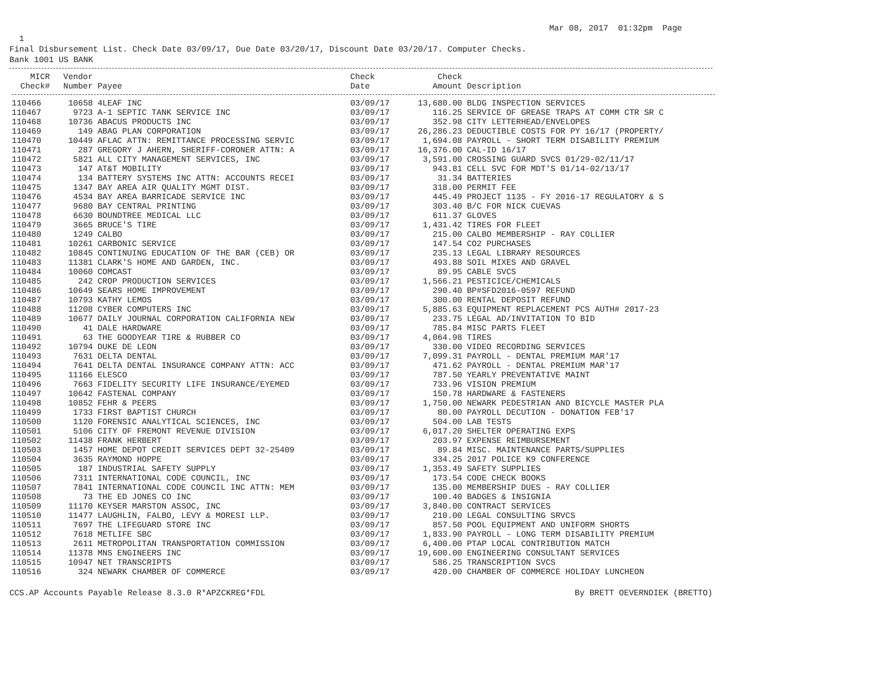Mar 08, 2017 01:32pm Page
1
Final Disbursement List. Check Date 03/09/17, Due Date 03/20/17, Discount Date 03/20/17. Computer Checks.
Bank 1001 US BANK
| MICR Check# | Vendor Number | Payee | Check Date | Check Amount | Description |
| --- | --- | --- | --- | --- | --- |
| 110466 | 10658 | 4LEAF INC | 03/09/17 | 13,680.00 | BLDG INSPECTION SERVICES |
| 110467 | 9723 | A-1 SEPTIC TANK SERVICE INC | 03/09/17 | 116.25 | SERVICE OF GREASE TRAPS AT COMM CTR SR C |
| 110468 | 10736 | ABACUS PRODUCTS INC | 03/09/17 | 352.98 | CITY LETTERHEAD/ENVELOPES |
| 110469 | 149 | ABAG PLAN CORPORATION | 03/09/17 | 26,286.23 | DEDUCTIBLE COSTS FOR PY 16/17 (PROPERTY/ |
| 110470 | 10449 | AFLAC ATTN: REMITTANCE PROCESSING SERVIC | 03/09/17 | 1,694.08 | PAYROLL - SHORT TERM DISABILITY PREMIUM |
| 110471 | 287 | GREGORY J AHERN, SHERIFF-CORONER ATTN: A | 03/09/17 | 16,376.00 | CAL-ID 16/17 |
| 110472 | 5821 | ALL CITY MANAGEMENT SERVICES, INC | 03/09/17 | 3,591.00 | CROSSING GUARD SVCS 01/29-02/11/17 |
| 110473 | 147 | AT&T MOBILITY | 03/09/17 | 943.81 | CELL SVC FOR MDT'S 01/14-02/13/17 |
| 110474 | 134 | BATTERY SYSTEMS INC ATTN: ACCOUNTS RECEI | 03/09/17 | 31.34 | BATTERIES |
| 110475 | 1347 | BAY AREA AIR QUALITY MGMT DIST. | 03/09/17 | 318.00 | PERMIT FEE |
| 110476 | 4534 | BAY AREA BARRICADE SERVICE INC | 03/09/17 | 445.49 | PROJECT 1135 - FY 2016-17 REGULATORY & S |
| 110477 | 9680 | BAY CENTRAL PRINTING | 03/09/17 | 303.40 | B/C FOR NICK CUEVAS |
| 110478 | 6630 | BOUNDTREE MEDICAL LLC | 03/09/17 | 611.37 | GLOVES |
| 110479 | 3665 | BRUCE'S TIRE | 03/09/17 | 1,431.42 | TIRES FOR FLEET |
| 110480 | 1249 | CALBO | 03/09/17 | 215.00 | CALBO MEMBERSHIP - RAY COLLIER |
| 110481 | 10261 | CARBONIC SERVICE | 03/09/17 | 147.54 | CO2 PURCHASES |
| 110482 | 10845 | CONTINUING EDUCATION OF THE BAR (CEB) OR | 03/09/17 | 235.13 | LEGAL LIBRARY RESOURCES |
| 110483 | 11381 | CLARK'S HOME AND GARDEN, INC. | 03/09/17 | 493.88 | SOIL MIXES AND GRAVEL |
| 110484 | 10060 | COMCAST | 03/09/17 | 89.95 | CABLE SVCS |
| 110485 | 242 | CROP PRODUCTION SERVICES | 03/09/17 | 1,566.21 | PESTICICE/CHEMICALS |
| 110486 | 10649 | SEARS HOME IMPROVEMENT | 03/09/17 | 290.40 | BP#SFD2016-0597 REFUND |
| 110487 | 10793 | KATHY LEMOS | 03/09/17 | 300.00 | RENTAL DEPOSIT REFUND |
| 110488 | 11208 | CYBER COMPUTERS INC | 03/09/17 | 5,885.63 | EQUIPMENT REPLACEMENT PCS AUTH# 2017-23 |
| 110489 | 10677 | DAILY JOURNAL CORPORATION CALIFORNIA NEW | 03/09/17 | 233.75 | LEGAL AD/INVITATION TO BID |
| 110490 | 41 | DALE HARDWARE | 03/09/17 | 785.84 | MISC PARTS FLEET |
| 110491 | 63 | THE GOODYEAR TIRE & RUBBER CO | 03/09/17 | 4,064.98 | TIRES |
| 110492 | 10794 | DUKE DE LEON | 03/09/17 | 330.00 | VIDEO RECORDING SERVICES |
| 110493 | 7631 | DELTA DENTAL | 03/09/17 | 7,099.31 | PAYROLL - DENTAL PREMIUM MAR'17 |
| 110494 | 7641 | DELTA DENTAL INSURANCE COMPANY ATTN: ACC | 03/09/17 | 471.62 | PAYROLL - DENTAL PREMIUM MAR'17 |
| 110495 | 11166 | ELESCO | 03/09/17 | 787.50 | YEARLY PREVENTATIVE MAINT |
| 110496 | 7663 | FIDELITY SECURITY LIFE INSURANCE/EYEMED | 03/09/17 | 733.96 | VISION PREMIUM |
| 110497 | 10642 | FASTENAL COMPANY | 03/09/17 | 150.78 | HARDWARE & FASTENERS |
| 110498 | 10852 | FEHR & PEERS | 03/09/17 | 1,750.00 | NEWARK PEDESTRIAN AND BICYCLE MASTER PLA |
| 110499 | 1733 | FIRST BAPTIST CHURCH | 03/09/17 | 80.00 | PAYROLL DECUTION - DONATION FEB'17 |
| 110500 | 1120 | FORENSIC ANALYTICAL SCIENCES, INC | 03/09/17 | 504.00 | LAB TESTS |
| 110501 | 5106 | CITY OF FREMONT REVENUE DIVISION | 03/09/17 | 6,017.20 | SHELTER OPERATING EXPS |
| 110502 | 11438 | FRANK HERBERT | 03/09/17 | 203.97 | EXPENSE REIMBURSEMENT |
| 110503 | 1457 | HOME DEPOT CREDIT SERVICES DEPT 32-25409 | 03/09/17 | 89.84 | MISC. MAINTENANCE PARTS/SUPPLIES |
| 110504 | 3635 | RAYMOND HOPPE | 03/09/17 | 334.25 | 2017 POLICE K9 CONFERENCE |
| 110505 | 187 | INDUSTRIAL SAFETY SUPPLY | 03/09/17 | 1,353.49 | SAFETY SUPPLIES |
| 110506 | 7311 | INTERNATIONAL CODE COUNCIL, INC | 03/09/17 | 173.54 | CODE CHECK BOOKS |
| 110507 | 7841 | INTERNATIONAL CODE COUNCIL INC ATTN: MEM | 03/09/17 | 135.00 | MEMBERSHIP DUES - RAY COLLIER |
| 110508 | 73 | THE ED JONES CO INC | 03/09/17 | 100.40 | BADGES & INSIGNIA |
| 110509 | 11170 | KEYSER MARSTON ASSOC, INC | 03/09/17 | 3,840.00 | CONTRACT SERVICES |
| 110510 | 11477 | LAUGHLIN, FALBO, LEVY & MORESI LLP. | 03/09/17 | 210.00 | LEGAL CONSULTING SRVCS |
| 110511 | 7697 | THE LIFEGUARD STORE INC | 03/09/17 | 857.50 | POOL EQUIPMENT AND UNIFORM SHORTS |
| 110512 | 7618 | METLIFE SBC | 03/09/17 | 1,833.90 | PAYROLL - LONG TERM DISABILITY PREMIUM |
| 110513 | 2611 | METROPOLITAN TRANSPORTATION COMMISSION | 03/09/17 | 6,400.00 | PTAP LOCAL CONTRIBUTION MATCH |
| 110514 | 11378 | MNS ENGINEERS INC | 03/09/17 | 19,600.00 | ENGINEERING CONSULTANT SERVICES |
| 110515 | 10947 | NET TRANSCRIPTS | 03/09/17 | 586.25 | TRANSCRIPTION SVCS |
| 110516 | 324 | NEWARK CHAMBER OF COMMERCE | 03/09/17 | 420.00 | CHAMBER OF COMMERCE HOLIDAY LUNCHEON |
CCS.AP Accounts Payable Release 8.3.0 R*APZCKREG*FDL By BRETT OEVERNDIEK (BRETTO)